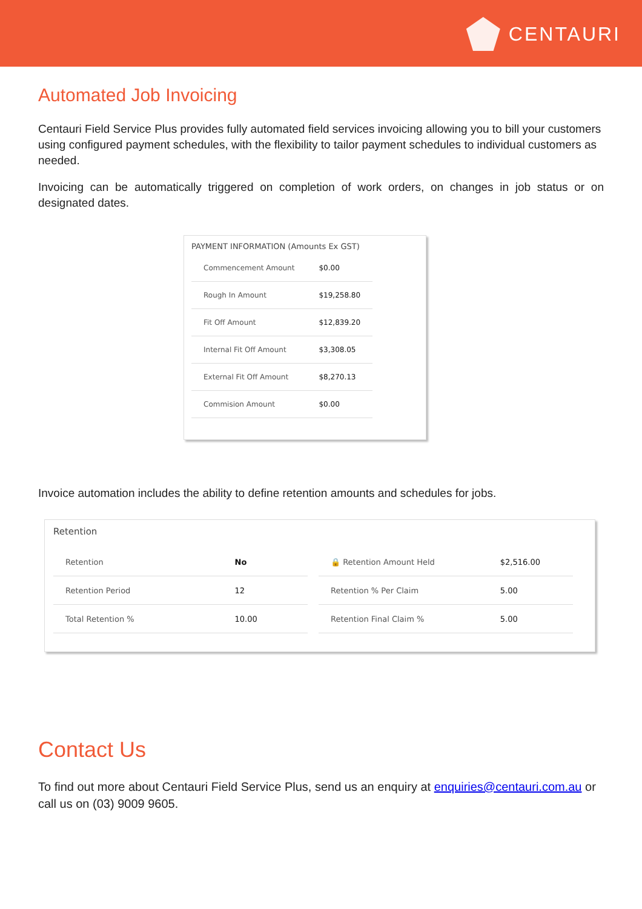CENTAURI
Automated Job Invoicing
Centauri Field Service Plus provides fully automated field services invoicing allowing you to bill your customers using configured payment schedules, with the flexibility to tailor payment schedules to individual customers as needed.
Invoicing can be automatically triggered on completion of work orders, on changes in job status or on designated dates.
PAYMENT INFORMATION (Amounts Ex GST)
| Commencement Amount | $0.00 |
| Rough In Amount | $19,258.80 |
| Fit Off Amount | $12,839.20 |
| Internal Fit Off Amount | $3,308.05 |
| External Fit Off Amount | $8,270.13 |
| Commision Amount | $0.00 |
Invoice automation includes the ability to define retention amounts and schedules for jobs.
Retention
| Retention | No |
| Retention Period | 12 |
| Total Retention % | 10.00 |
| 🔒 Retention Amount Held | $2,516.00 |
| Retention % Per Claim | 5.00 |
| Retention Final Claim % | 5.00 |
Contact Us
To find out more about Centauri Field Service Plus, send us an enquiry at enquiries@centauri.com.au or call us on (03) 9009 9605.